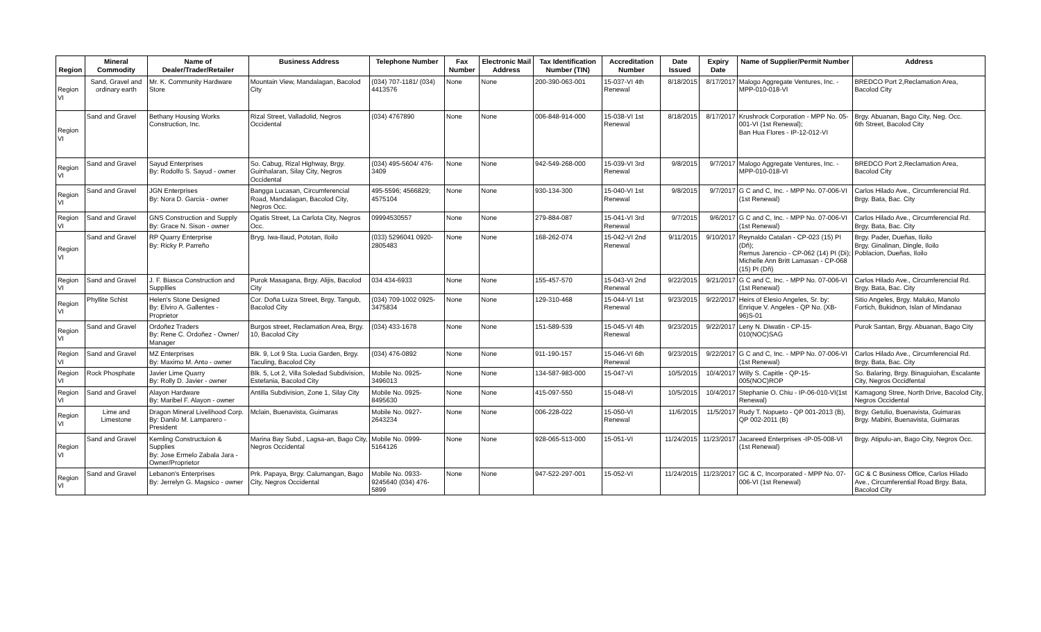| Region | Mineral Commodity | Name of Dealer/Trader/Retailer | Business Address | Telephone Number | Fax Number | Electronic Mail Address | Tax Identification Number (TIN) | Accreditation Number | Date Issued | Expiry Date | Name of Supplier/Permit Number | Address |
| --- | --- | --- | --- | --- | --- | --- | --- | --- | --- | --- | --- | --- |
| Region VI | Sand, Gravel and ordinary earth | Mr. K. Community Hardware Store | Mountain View, Mandalagan, Bacolod City | (034) 707-1181/ (034) 4413576 | None | None | 200-390-063-001 | 15-037-VI 4th Renewal | 8/18/2015 | 8/17/2017 | Malogo Aggregate Ventures, Inc. - MPP-010-018-VI | BREDCO Port 2,Reclamation Area, Bacolod City |
| Region VI | Sand and Gravel | Bethany Housing Works Construction, Inc. | Rizal Street, Valladolid, Negros Occidental | (034) 4767890 | None | None | 006-848-914-000 | 15-038-VI 1st Renewal | 8/18/2015 | 8/17/2017 | Krushrock Corporation - MPP No. 05-001-VI (1st Renewal); Ban Hua Flores - IP-12-012-VI | Brgy. Abuanan, Bago City, Neg. Occ. 6th Street, Bacolod City |
| Region VI | Sand and Gravel | Sayud Enterprises By: Rodolfo S. Sayud - owner | So. Cabug, Rizal Highway, Brgy. Guinhalaran, Silay City, Negros Occidental | (034) 495-5604/ 476-3409 | None | None | 942-549-268-000 | 15-039-VI 3rd Renewal | 9/8/2015 | 9/7/2017 | Malogo Aggregate Ventures, Inc. - MPP-010-018-VI | BREDCO Port 2,Reclamation Area, Bacolod City |
| Region VI | Sand and Gravel | JGN Enterprises By: Nora D. Garcia - owner | Bangga Lucasan, Circumferencial Road, Mandalagan, Bacolod City, Negros Occ. | 495-5596; 4566829; 4575104 | None | None | 930-134-300 | 15-040-VI 1st Renewal | 9/8/2015 | 9/7/2017 | G C and C, Inc. - MPP No. 07-006-VI (1st Renewal) | Carlos Hilado Ave., Circumferencial Rd. Brgy. Bata, Bac. City |
| Region VI | Sand and Gravel | GNS Construction and Supply By: Grace N. Sison - owner | Ogatis Street, La Carlota City, Negros Occ. | 09994530557 | None | None | 279-884-087 | 15-041-VI 3rd Renewal | 9/7/2015 | 9/6/2017 | G C and C, Inc. - MPP No. 07-006-VI (1st Renewal) | Carlos Hilado Ave., Circumferencial Rd. Brgy. Bata, Bac. City |
| Region VI | Sand and Gravel | RP Quarry Enterprise By: Ricky P. Parreño | Bryg. Iwa-Ilaud, Pototan, Iloilo | (033) 5296041 0920-2805483 | None | None | 168-262-074 | 15-042-VI 2nd Renewal | 9/11/2015 | 9/10/2017 | Reynaldo Catalan - CP-023 (15) PI (Dñ); Remus Jarencio - CP-062 (14) PI (Di); Michelle Ann Britt Lamasan - CP-068 (15) PI (Dñ) | Brgy. Pader, Dueñas, Iloilo Brgy. Ginalinan, Dingle, Iloilo Poblacion, Dueñas, Iloilo |
| Region VI | Sand and Gravel | J. F. Biasca Construction and Suppllies | Purok Masagana, Brgy. Alijis, Bacolod City | 034 434-6933 | None | None | 155-457-570 | 15-043-VI 2nd Renewal | 9/22/2015 | 9/21/2017 | G C and C, Inc. - MPP No. 07-006-VI (1st Renewal) | Carlos Hilado Ave., Circumferencial Rd. Brgy. Bata, Bac. City |
| Region VI | Phyllite Schist | Helen's Stone Designed By: Elviro A. Gallentes - Proprietor | Cor. Doña Luiza Street, Brgy. Tangub, Bacolod City | (034) 709-1002 0925-3475834 | None | None | 129-310-468 | 15-044-VI 1st Renewal | 9/23/2015 | 9/22/2017 | Heirs of Elesio Angeles, Sr. by: Enrique V. Angeles - QP No. (XB-96)S-01 | Sitio Angeles, Brgy. Maluko, Manolo Fortich, Bukidnon, Islan of Mindanao |
| Region VI | Sand and Gravel | Ordoñez Traders By: Rene C. Ordoñez - Owner/ Manager | Burgos street, Reclamation Area, Brgy. 10, Bacolod City | (034) 433-1678 | None | None | 151-589-539 | 15-045-VI 4th Renewal | 9/23/2015 | 9/22/2017 | Leny N. Diwatin - CP-15-010(NOC)SAG | Purok Santan, Brgy. Abuanan, Bago City |
| Region VI | Sand and Gravel | MZ Enterprises By: Maximo M. Anto - owner | Blk. 9, Lot 9 Sta. Lucia Garden, Brgy. Taculing, Bacolod City | (034) 476-0892 | None | None | 911-190-157 | 15-046-VI 6th Renewal | 9/23/2015 | 9/22/2017 | G C and C, Inc. - MPP No. 07-006-VI (1st Renewal) | Carlos Hilado Ave., Circumferencial Rd. Brgy. Bata, Bac. City |
| Region VI | Rock Phosphate | Javier Lime Quarry By: Rolly D. Javier - owner | Blk. 5, Lot 2, Villa Soledad Subdivision, Estefania, Bacolod City | Mobile No. 0925-3496013 | None | None | 134-587-983-000 | 15-047-VI | 10/5/2015 | 10/4/2017 | Willy S. Capitle - QP-15-005(NOC)ROP | So. Balaring, Brgy. Binaguiohan, Escalante City, Negros Occidfental |
| Region VI | Sand and Gravel | Alayon Hardware By: Maribel F. Alayon - owner | Antilla Subdivision, Zone 1, Silay City | Mobile No. 0925-8495630 | None | None | 415-097-550 | 15-048-VI | 10/5/2015 | 10/4/2017 | Stephanie O. Chiu - IP-06-010-VI(1st Renewal) | Kamagong Stree, North Drive, Bacolod City, Negros Occidental |
| Region VI | Lime and Limestone | Dragon Mineral Livelihood Corp. By: Danilo M. Lamparero - President | Mclain, Buenavista, Guimaras | Mobile No. 0927-2643234 | None | None | 006-228-022 | 15-050-VI Renewal | 11/6/2015 | 11/5/2017 | Rudy T. Nopueto - QP 001-2013 (B), QP 002-2011 (B) | Brgy. Getulio, Buenavista, Guimaras Brgy. Mabini, Buenavista, Guimaras |
| Region VI | Sand and Gravel | Kemling Constructuion & Supplies By: Jose Ermelo Zabala Jara - Owner/Proprietor | Marina Bay Subd., Lagsa-an, Bago City, Negros Occidental | Mobile No. 0999-5164126 | None | None | 928-065-513-000 | 15-051-VI | 11/24/2015 | 11/23/2017 | Jacareed Enterprises -IP-05-008-VI (1st Renewal) | Brgy. Atipulu-an, Bago City, Negros Occ. |
| Region VI | Sand and Gravel | Lebanon's Enterprises By: Jerrelyn G. Magsico - owner | Prk. Papaya, Brgy. Calumangan, Bago City, Negros Occidental | Mobile No. 0933-9245640 (034) 476-5899 | None | None | 947-522-297-001 | 15-052-VI | 11/24/2015 | 11/23/2017 | GC & C, Incorporated - MPP No. 07-006-VI (1st Renewal) | GC & C Business Office, Carlos Hilado Ave., Circumferential Road Brgy. Bata, Bacolod City |